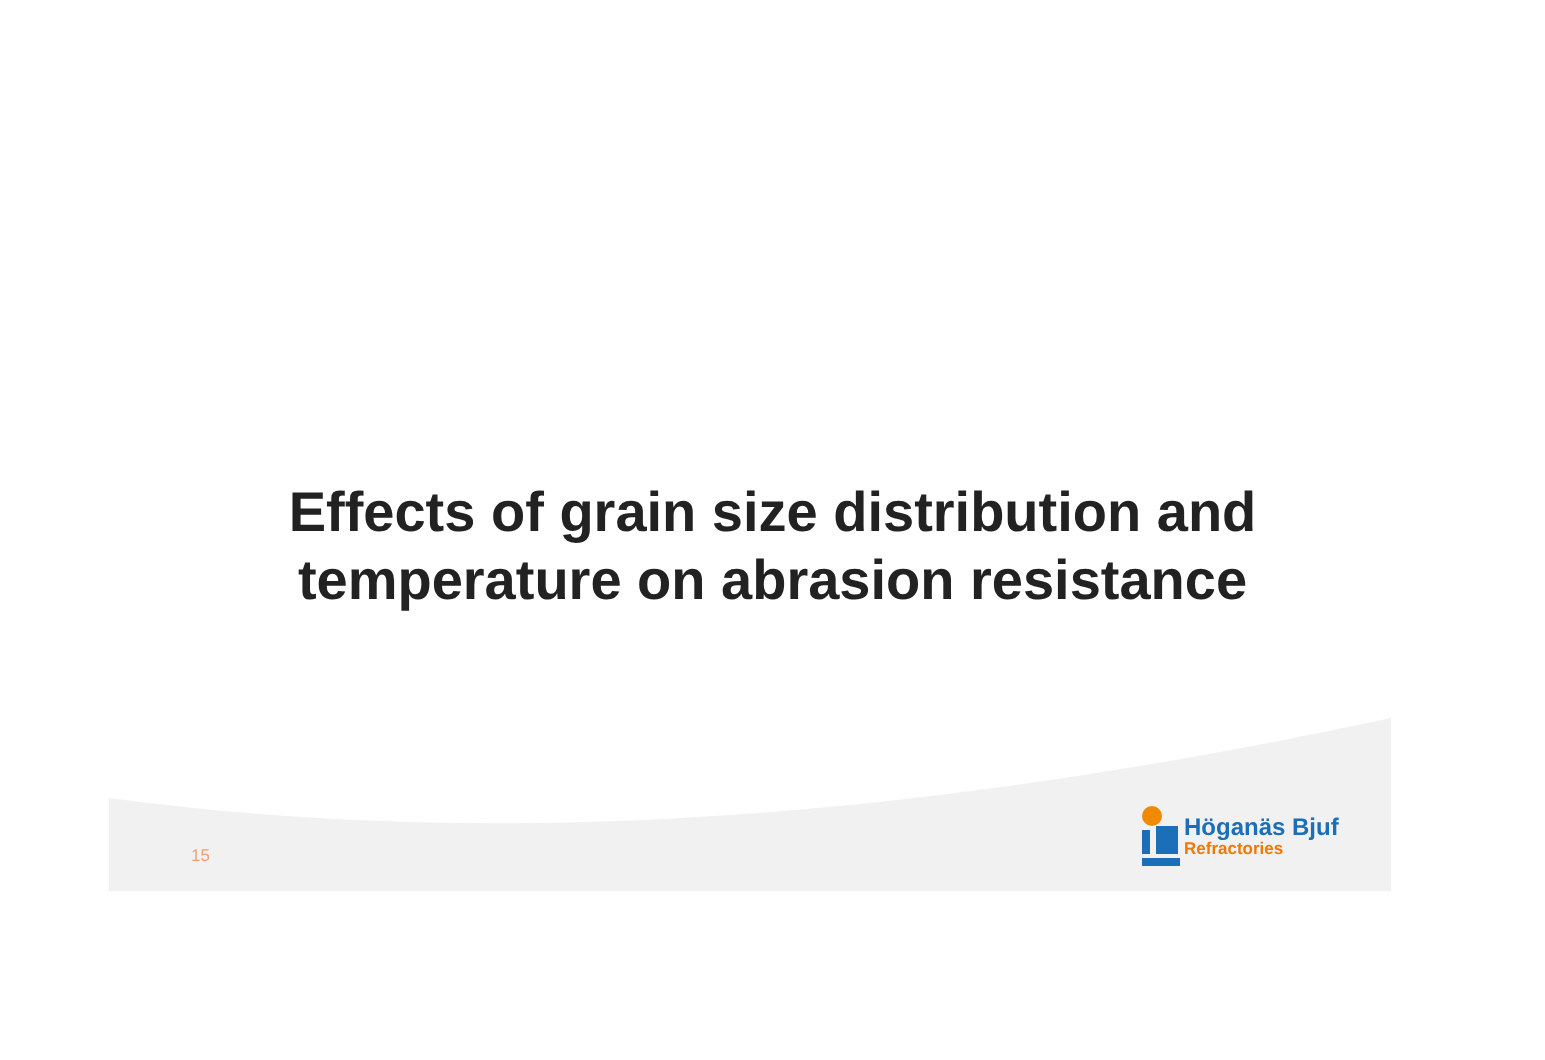Effects of grain size distribution and
temperature on abrasion resistance
15
Höganäs Bjuf
Refractories